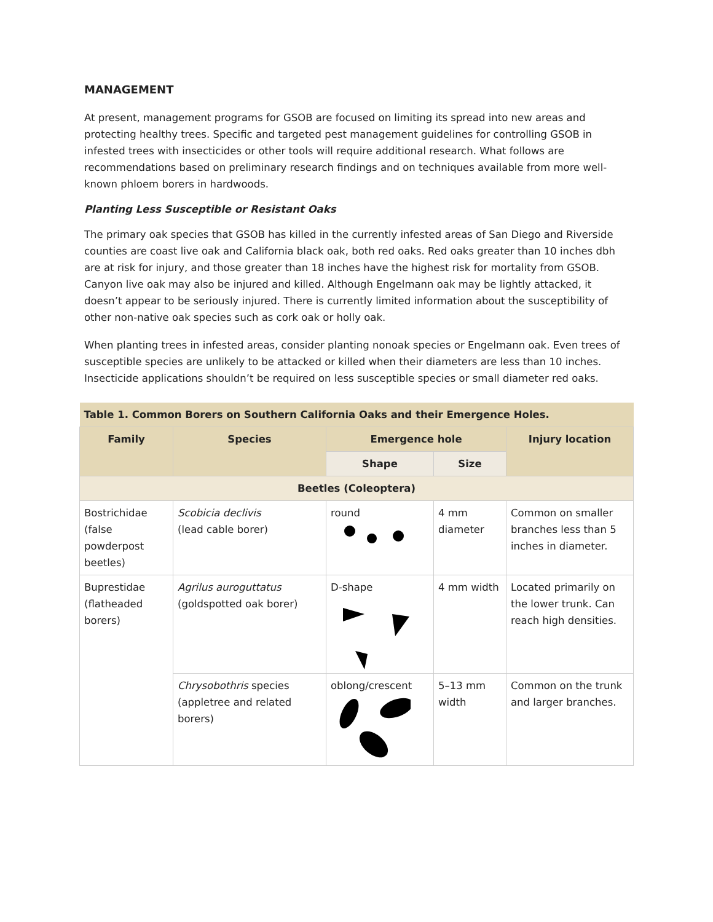MANAGEMENT
At present, management programs for GSOB are focused on limiting its spread into new areas and protecting healthy trees. Specific and targeted pest management guidelines for controlling GSOB in infested trees with insecticides or other tools will require additional research. What follows are recommendations based on preliminary research findings and on techniques available from more well-known phloem borers in hardwoods.
Planting Less Susceptible or Resistant Oaks
The primary oak species that GSOB has killed in the currently infested areas of San Diego and Riverside counties are coast live oak and California black oak, both red oaks. Red oaks greater than 10 inches dbh are at risk for injury, and those greater than 18 inches have the highest risk for mortality from GSOB. Canyon live oak may also be injured and killed. Although Engelmann oak may be lightly attacked, it doesn’t appear to be seriously injured. There is currently limited information about the susceptibility of other non-native oak species such as cork oak or holly oak.
When planting trees in infested areas, consider planting nonoak species or Engelmann oak. Even trees of susceptible species are unlikely to be attacked or killed when their diameters are less than 10 inches. Insecticide applications shouldn’t be required on less susceptible species or small diameter red oaks.
| Table 1. Common Borers on Southern California Oaks and their Emergence Holes. | | | | |
| --- | --- | --- | --- | --- |
| Family | Species | Emergence hole | | Injury location |
| | | Shape | Size | |
| Beetles (Coleoptera) | | | | |
| Bostrichidae (false powderpost beetles) | Scobicia declivis (lead cable borer) | round | 4 mm diameter | Common on smaller branches less than 5 inches in diameter. |
| Buprestidae (flatheaded borers) | Agrilus auroguttatus (goldspotted oak borer) | D-shape | 4 mm width | Located primarily on the lower trunk. Can reach high densities. |
| | Chrysobothris species (appletree and related borers) | oblong/crescent | 5–13 mm width | Common on the trunk and larger branches. |